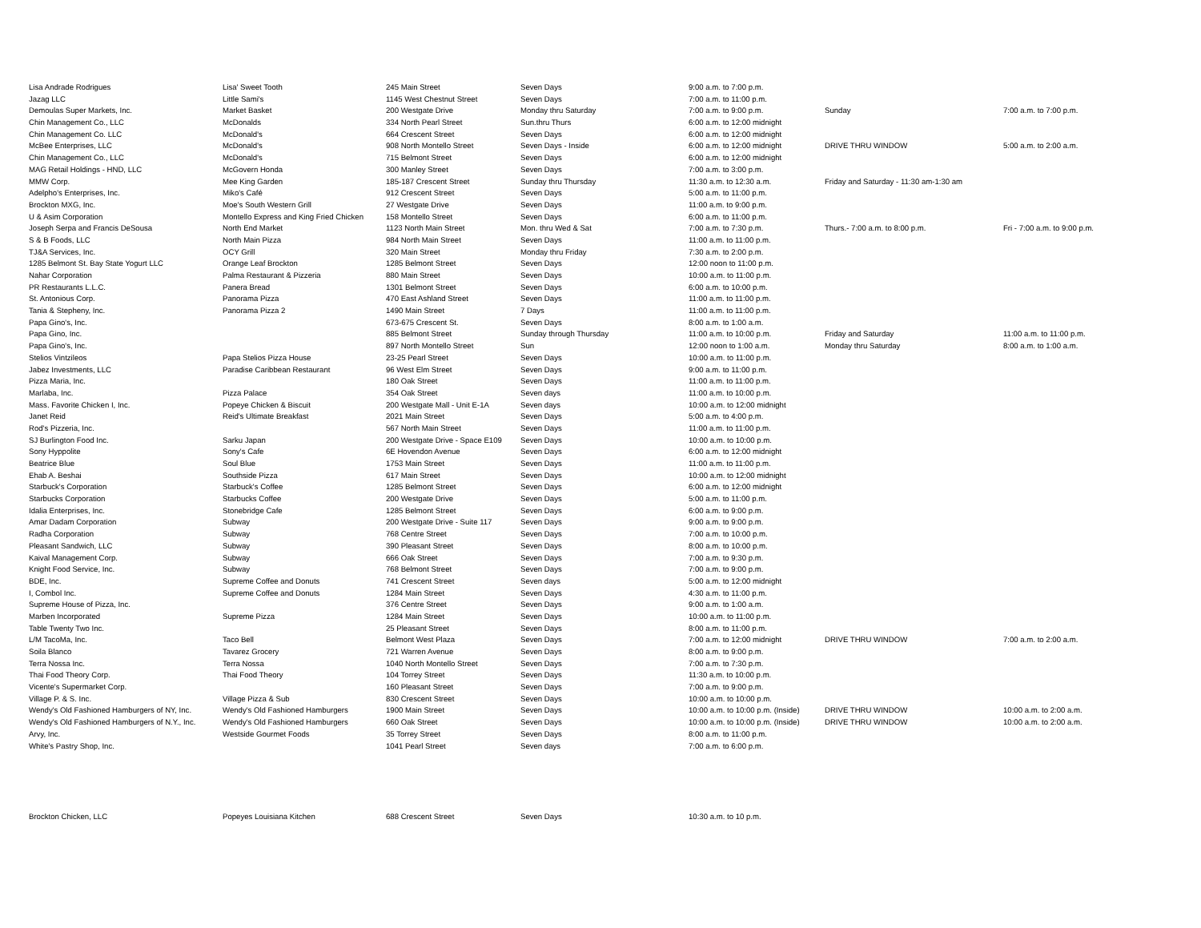| Lisa Andrade Rodrigues | Lisa' Sweet Tooth | 245 Main Street | Seven Days | 9:00 a.m. to 7:00 p.m. | | |
| Jazag LLC | Little Sami's | 1145 West Chestnut Street | Seven Days | 7:00 a.m. to 11:00 p.m. | | |
| Demoulas Super Markets, Inc. | Market Basket | 200 Westgate Drive | Monday thru Saturday | 7:00 a.m. to 9:00 p.m. | Sunday | 7:00 a.m. to 7:00 p.m. |
| Chin Management Co., LLC | McDonalds | 334 North Pearl Street | Sun.thru Thurs | 6:00 a.m. to 12:00 midnight | | |
| Chin Management Co. LLC | McDonald's | 664 Crescent Street | Seven Days | 6:00 a.m. to 12:00 midnight | | |
| McBee Enterprises, LLC | McDonald's | 908 North Montello Street | Seven Days - Inside | 6:00 a.m. to 12:00 midnight | DRIVE THRU WINDOW | 5:00 a.m. to 2:00 a.m. |
| Chin Management Co., LLC | McDonald's | 715 Belmont Street | Seven Days | 6:00 a.m. to 12:00 midnight | | |
| MAG Retail Holdings - HND, LLC | McGovern Honda | 300 Manley Street | Seven Days | 7:00 a.m. to 3:00 p.m. | | |
| MMW Corp. | Mee King Garden | 185-187 Crescent Street | Sunday thru Thursday | 11:30 a.m. to 12:30 a.m. | Friday and Saturday - 11:30 am-1:30 am | |
| Adelpho's Enterprises, Inc. | Miko's Café | 912 Crescent Street | Seven Days | 5:00 a.m. to 11:00 p.m. | | |
| Brockton MXG, Inc. | Moe's South Western Grill | 27 Westgate Drive | Seven Days | 11:00 a.m. to 9:00 p.m. | | |
| U & Asim Corporation | Montello Express and King Fried Chicken | 158 Montello Street | Seven Days | 6:00 a.m. to 11:00 p.m. | | |
| Joseph Serpa and Francis DeSousa | North End Market | 1123 North Main Street | Mon. thru Wed & Sat | 7:00 a.m. to 7:30 p.m. | Thurs.- 7:00 a.m. to 8:00 p.m. | Fri - 7:00 a.m. to 9:00 p.m. |
| S & B Foods, LLC | North Main Pizza | 984 North Main Street | Seven Days | 11:00 a.m. to 11:00 p.m. | | |
| TJ&A Services, Inc. | OCY Grill | 320 Main Street | Monday thru Friday | 7:30 a.m. to 2:00 p.m. | | |
| 1285 Belmont St. Bay State Yogurt LLC | Orange Leaf Brockton | 1285 Belmont Street | Seven Days | 12:00 noon to 11:00 p.m. | | |
| Nahar Corporation | Palma Restaurant & Pizzeria | 880 Main Street | Seven Days | 10:00 a.m. to 11:00 p.m. | | |
| PR Restaurants L.L.C. | Panera Bread | 1301 Belmont Street | Seven Days | 6:00 a.m. to 10:00 p.m. | | |
| St. Antonious Corp. | Panorama Pizza | 470 East Ashland Street | Seven Days | 11:00 a.m. to 11:00 p.m. | | |
| Tania & Stepheny, Inc. | Panorama Pizza 2 | 1490 Main Street | 7 Days | 11:00 a.m. to 11:00 p.m. | | |
| Papa Gino's, Inc. | | 673-675 Crescent St. | Seven Days | 8:00 a.m. to 1:00 a.m. | | |
| Papa Gino, Inc. | | 885 Belmont Street | Sunday through Thursday | 11:00 a.m. to 10:00 p.m. | Friday and Saturday | 11:00 a.m. to 11:00 p.m. |
| Papa Gino's, Inc. | | 897 North Montello Street | Sun | 12:00 noon to 1:00 a.m. | Monday thru Saturday | 8:00 a.m. to 1:00 a.m. |
| Stelios Vintzileos | Papa Stelios Pizza House | 23-25 Pearl Street | Seven Days | 10:00 a.m. to 11:00 p.m. | | |
| Jabez Investments, LLC | Paradise Caribbean Restaurant | 96 West Elm Street | Seven Days | 9:00 a.m. to 11:00 p.m. | | |
| Pizza Maria, Inc. | | 180 Oak Street | Seven Days | 11:00 a.m. to 11:00 p.m. | | |
| Marlaba, Inc. | Pizza Palace | 354 Oak Street | Seven days | 11:00 a.m. to 10:00 p.m. | | |
| Mass. Favorite Chicken I, Inc. | Popeye Chicken & Biscuit | 200 Westgate Mall - Unit E-1A | Seven days | 10:00 a.m. to 12:00 midnight | | |
| Janet Reid | Reid's Ultimate Breakfast | 2021 Main Street | Seven Days | 5:00 a.m. to 4:00 p.m. | | |
| Rod's Pizzeria, Inc. | | 567 North Main Street | Seven Days | 11:00 a.m. to 11:00 p.m. | | |
| SJ Burlington Food Inc. | Sarku Japan | 200 Westgate Drive - Space E109 | Seven Days | 10:00 a.m. to 10:00 p.m. | | |
| Sony Hyppolite | Sony's Cafe | 6E Hovendon Avenue | Seven Days | 6:00 a.m. to 12:00 midnight | | |
| Beatrice Blue | Soul Blue | 1753 Main Street | Seven Days | 11:00 a.m. to 11:00 p.m. | | |
| Ehab A. Beshai | Southside Pizza | 617 Main Street | Seven Days | 10:00 a.m. to 12:00 midnight | | |
| Starbuck's Corporation | Starbuck's Coffee | 1285 Belmont Street | Seven Days | 6:00 a.m. to 12:00 midnight | | |
| Starbucks Corporation | Starbucks Coffee | 200 Westgate Drive | Seven Days | 5:00 a.m. to 11:00 p.m. | | |
| Idalia Enterprises, Inc. | Stonebridge Cafe | 1285 Belmont Street | Seven Days | 6:00 a.m. to 9:00 p.m. | | |
| Amar Dadam Corporation | Subway | 200 Westgate Drive - Suite 117 | Seven Days | 9:00 a.m. to 9:00 p.m. | | |
| Radha Corporation | Subway | 768 Centre Street | Seven Days | 7:00 a.m. to 10:00 p.m. | | |
| Pleasant Sandwich, LLC | Subway | 390 Pleasant Street | Seven Days | 8:00 a.m. to 10:00 p.m. | | |
| Kaival Management Corp. | Subway | 666 Oak Street | Seven Days | 7:00 a.m. to 9:30 p.m. | | |
| Knight Food Service, Inc. | Subway | 768 Belmont Street | Seven Days | 7:00 a.m. to 9:00 p.m. | | |
| BDE, Inc. | Supreme Coffee and Donuts | 741 Crescent Street | Seven days | 5:00 a.m. to 12:00 midnight | | |
| I, Combol Inc. | Supreme Coffee and Donuts | 1284 Main Street | Seven Days | 4:30 a.m. to 11:00 p.m. | | |
| Supreme House of Pizza, Inc. | | 376 Centre Street | Seven Days | 9:00 a.m. to 1:00 a.m. | | |
| Marben Incorporated | Supreme Pizza | 1284 Main Street | Seven Days | 10:00 a.m. to 11:00 p.m. | | |
| Table Twenty Two Inc. | | 25 Pleasant Street | Seven Days | 8:00 a.m. to 11:00 p.m. | | |
| L/M TacoMa, Inc. | Taco Bell | Belmont West Plaza | Seven Days | 7:00 a.m. to 12:00 midnight | DRIVE THRU WINDOW | 7:00 a.m. to 2:00 a.m. |
| Soila Blanco | Tavarez Grocery | 721 Warren Avenue | Seven Days | 8:00 a.m. to 9:00 p.m. | | |
| Terra Nossa Inc. | Terra Nossa | 1040 North Montello Street | Seven Days | 7:00 a.m. to 7:30 p.m. | | |
| Thai Food Theory Corp. | Thai Food Theory | 104 Torrey Street | Seven Days | 11:30 a.m. to 10:00 p.m. | | |
| Vicente's Supermarket Corp. | | 160 Pleasant Street | Seven Days | 7:00 a.m. to 9:00 p.m. | | |
| Village P. & S. Inc. | Village Pizza & Sub | 830 Crescent Street | Seven Days | 10:00 a.m. to 10:00 p.m. | | |
| Wendy's Old Fashioned Hamburgers of NY, Inc. | Wendy's Old Fashioned Hamburgers | 1900 Main Street | Seven Days | 10:00 a.m. to 10:00 p.m. (Inside) | DRIVE THRU WINDOW | 10:00 a.m. to 2:00 a.m. |
| Wendy's Old Fashioned Hamburgers of N.Y., Inc. | Wendy's Old Fashioned Hamburgers | 660 Oak Street | Seven Days | 10:00 a.m. to 10:00 p.m. (Inside) | DRIVE THRU WINDOW | 10:00 a.m. to 2:00 a.m. |
| Arvy, Inc. | Westside Gourmet Foods | 35 Torrey Street | Seven Days | 8:00 a.m. to 11:00 p.m. | | |
| White's Pastry Shop, Inc. | | 1041 Pearl Street | Seven days | 7:00 a.m. to 6:00 p.m. | | |
| Brockton Chicken, LLC | Popeyes Louisiana Kitchen | 688 Crescent Street | Seven Days | 10:30 a.m. to 10 p.m. | | |